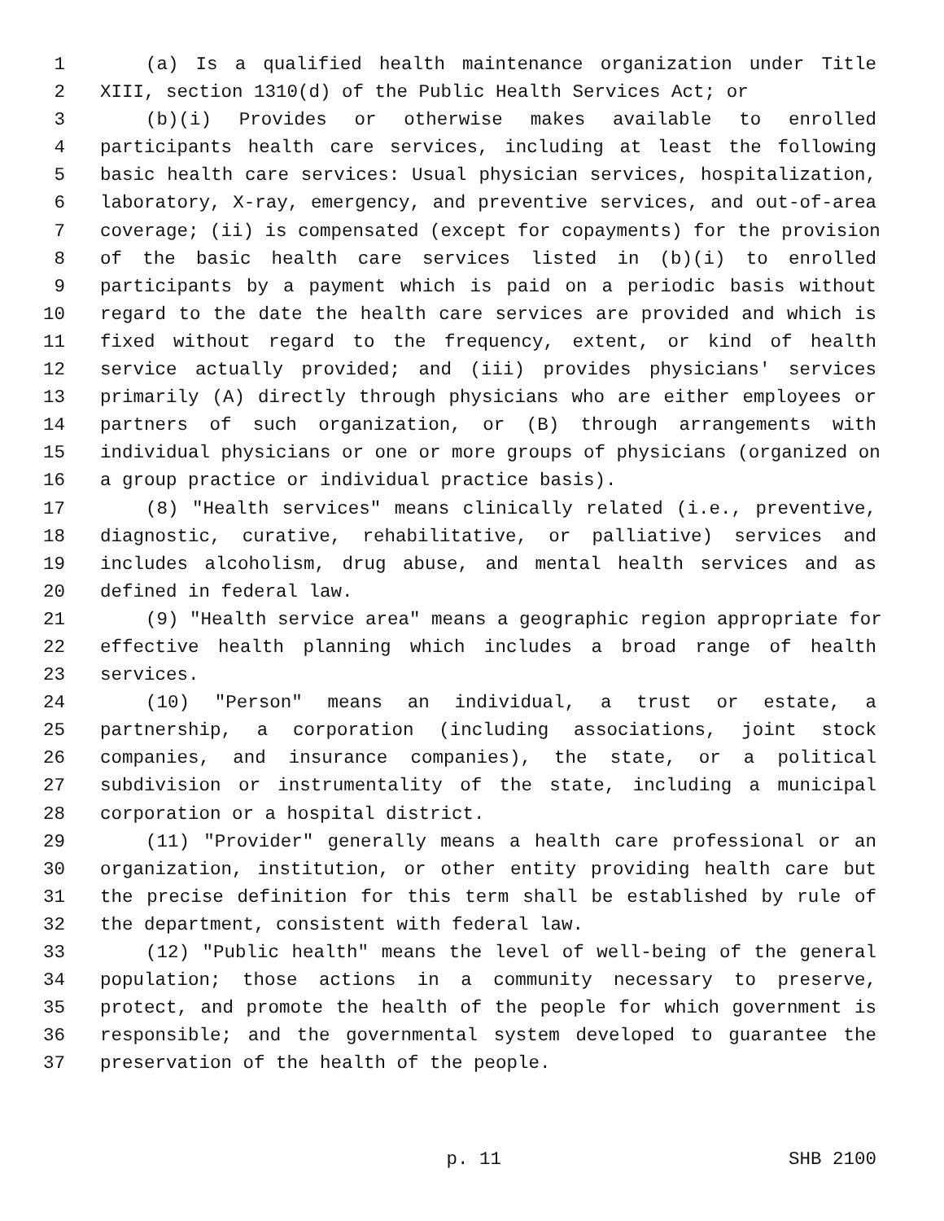1 (a) Is a qualified health maintenance organization under Title
2 XIII, section 1310(d) of the Public Health Services Act; or
3 (b)(i) Provides or otherwise makes available to enrolled
4 participants health care services, including at least the following
5 basic health care services: Usual physician services, hospitalization,
6 laboratory, X-ray, emergency, and preventive services, and out-of-area
7 coverage; (ii) is compensated (except for copayments) for the provision
8 of the basic health care services listed in (b)(i) to enrolled
9 participants by a payment which is paid on a periodic basis without
10 regard to the date the health care services are provided and which is
11 fixed without regard to the frequency, extent, or kind of health
12 service actually provided; and (iii) provides physicians' services
13 primarily (A) directly through physicians who are either employees or
14 partners of such organization, or (B) through arrangements with
15 individual physicians or one or more groups of physicians (organized on
16 a group practice or individual practice basis).
17 (8) "Health services" means clinically related (i.e., preventive,
18 diagnostic, curative, rehabilitative, or palliative) services and
19 includes alcoholism, drug abuse, and mental health services and as
20 defined in federal law.
21 (9) "Health service area" means a geographic region appropriate for
22 effective health planning which includes a broad range of health
23 services.
24 (10) "Person" means an individual, a trust or estate, a
25 partnership, a corporation (including associations, joint stock
26 companies, and insurance companies), the state, or a political
27 subdivision or instrumentality of the state, including a municipal
28 corporation or a hospital district.
29 (11) "Provider" generally means a health care professional or an
30 organization, institution, or other entity providing health care but
31 the precise definition for this term shall be established by rule of
32 the department, consistent with federal law.
33 (12) "Public health" means the level of well-being of the general
34 population; those actions in a community necessary to preserve,
35 protect, and promote the health of the people for which government is
36 responsible; and the governmental system developed to guarantee the
37 preservation of the health of the people.
p. 11 SHB 2100